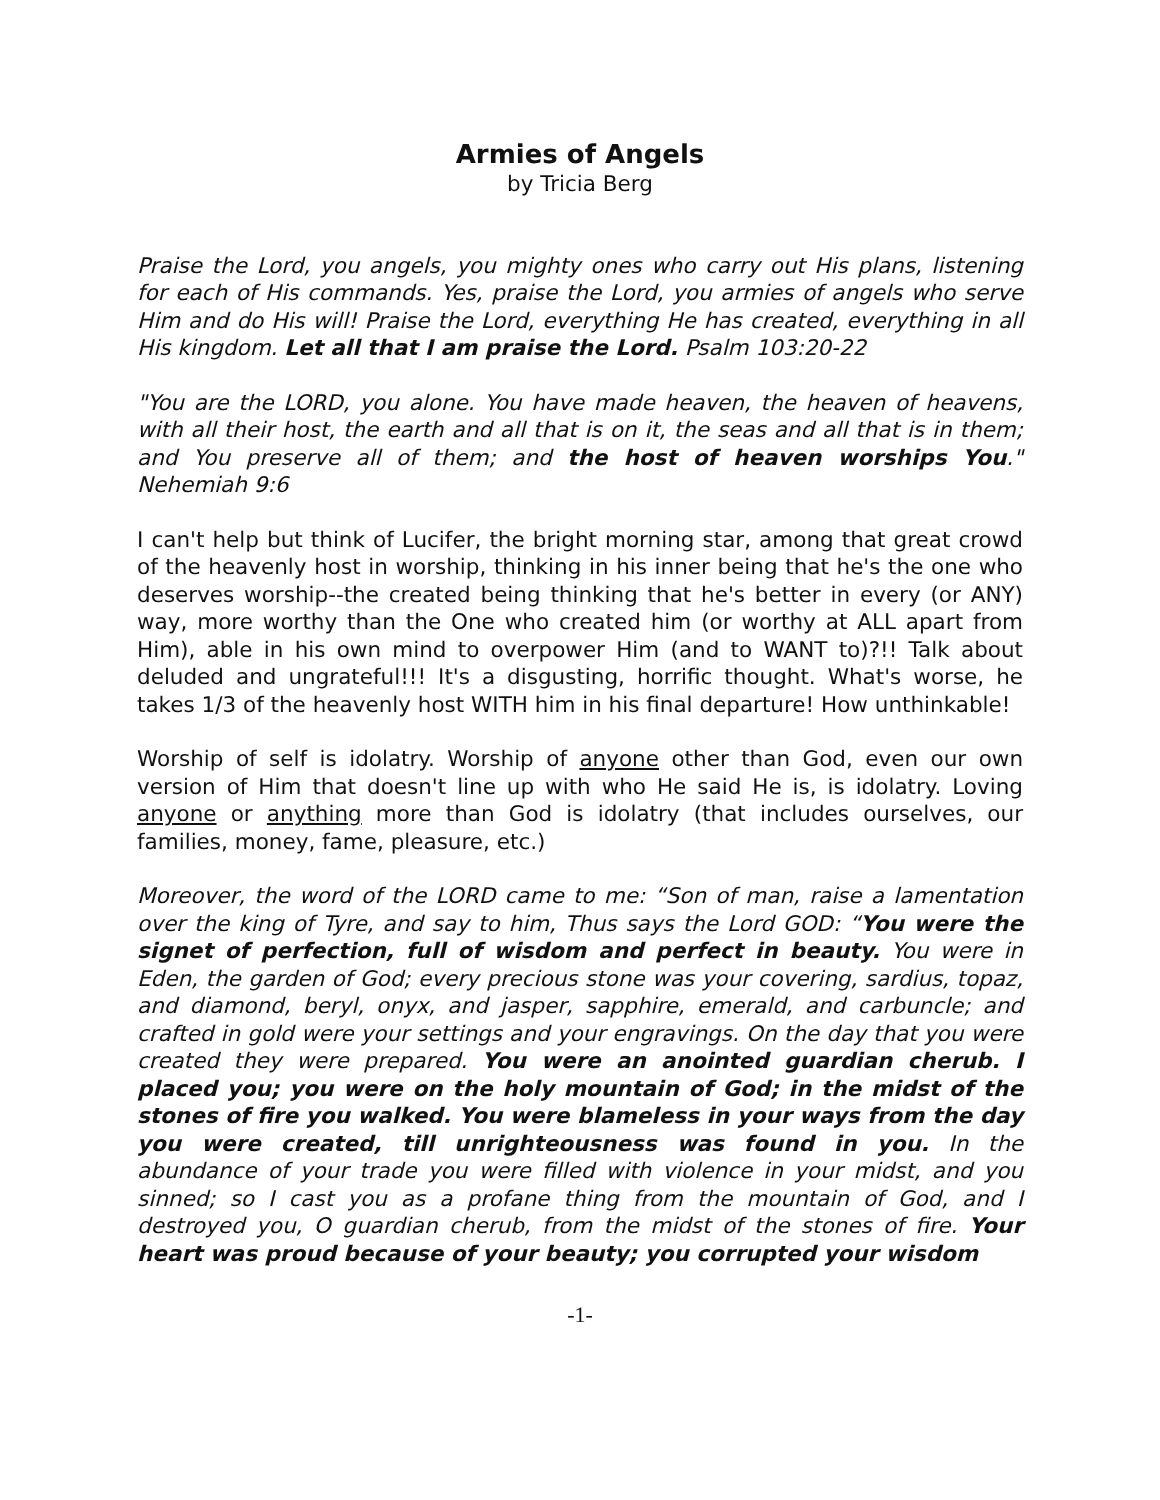Armies of Angels
by Tricia Berg
Praise the Lord, you angels, you mighty ones who carry out His plans, listening for each of His commands. Yes, praise the Lord, you armies of angels who serve Him and do His will! Praise the Lord, everything He has created, everything in all His kingdom. Let all that I am praise the Lord. Psalm 103:20-22
"You are the LORD, you alone. You have made heaven, the heaven of heavens, with all their host, the earth and all that is on it, the seas and all that is in them; and You preserve all of them; and the host of heaven worships You." Nehemiah 9:6
I can't help but think of Lucifer, the bright morning star, among that great crowd of the heavenly host in worship, thinking in his inner being that he's the one who deserves worship--the created being thinking that he's better in every (or ANY) way, more worthy than the One who created him (or worthy at ALL apart from Him), able in his own mind to overpower Him (and to WANT to)?!! Talk about deluded and ungrateful!!! It's a disgusting, horrific thought. What's worse, he takes 1/3 of the heavenly host WITH him in his final departure! How unthinkable!
Worship of self is idolatry. Worship of anyone other than God, even our own version of Him that doesn't line up with who He said He is, is idolatry. Loving anyone or anything more than God is idolatry (that includes ourselves, our families, money, fame, pleasure, etc.)
Moreover, the word of the LORD came to me: “Son of man, raise a lamentation over the king of Tyre, and say to him, Thus says the Lord GOD: “You were the signet of perfection, full of wisdom and perfect in beauty. You were in Eden, the garden of God; every precious stone was your covering, sardius, topaz, and diamond, beryl, onyx, and jasper, sapphire, emerald, and carbuncle; and crafted in gold were your settings and your engravings. On the day that you were created they were prepared. You were an anointed guardian cherub. I placed you; you were on the holy mountain of God; in the midst of the stones of fire you walked. You were blameless in your ways from the day you were created, till unrighteousness was found in you. In the abundance of your trade you were filled with violence in your midst, and you sinned; so I cast you as a profane thing from the mountain of God, and I destroyed you, O guardian cherub, from the midst of the stones of fire. Your heart was proud because of your beauty; you corrupted your wisdom
-1-